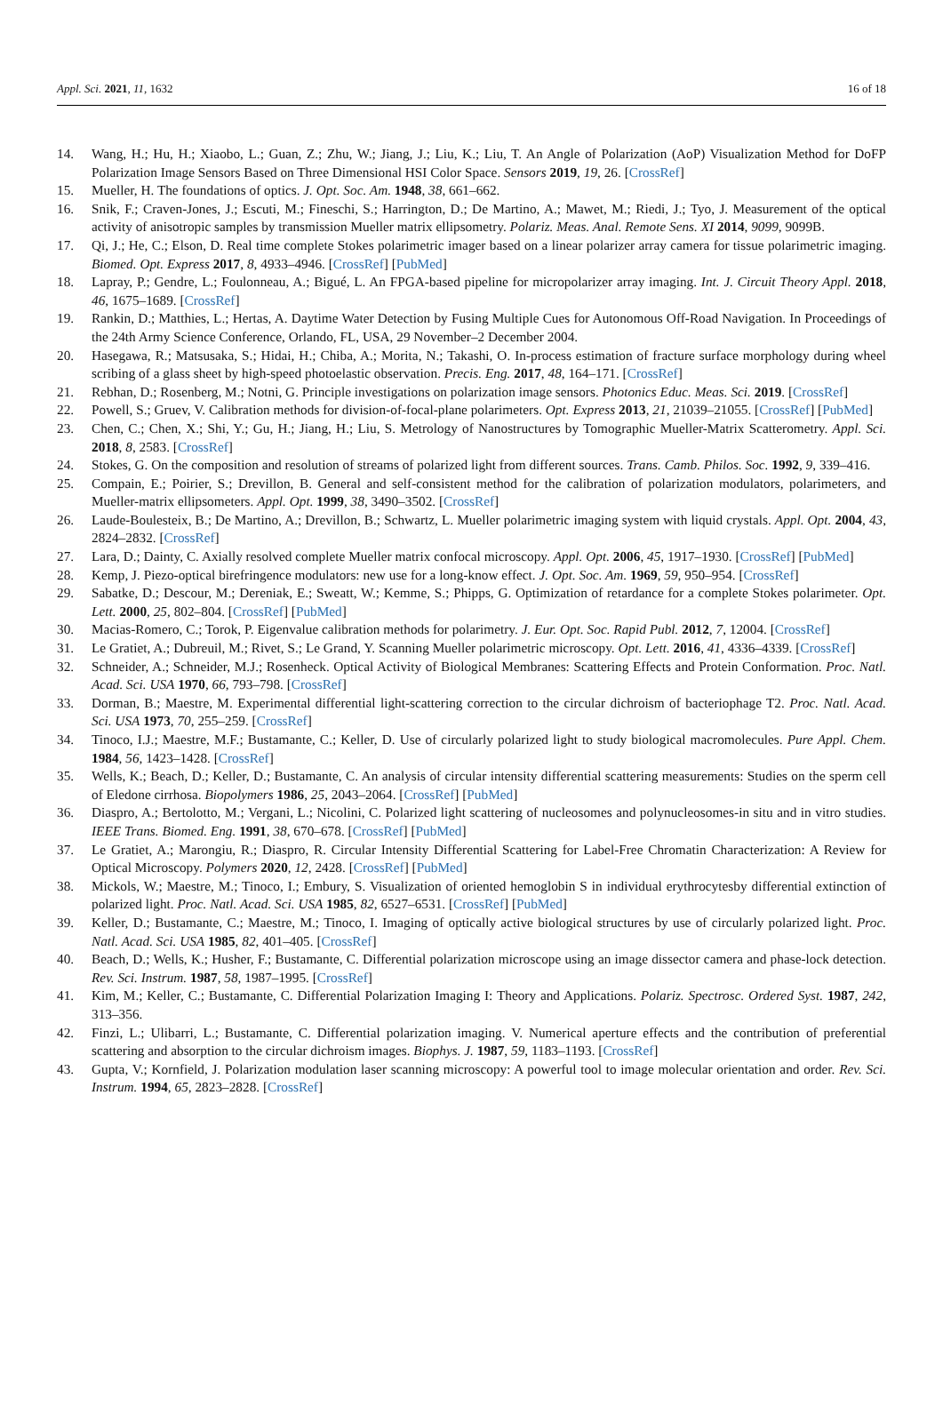Appl. Sci. 2021, 11, 1632 16 of 18
14. Wang, H.; Hu, H.; Xiaobo, L.; Guan, Z.; Zhu, W.; Jiang, J.; Liu, K.; Liu, T. An Angle of Polarization (AoP) Visualization Method for DoFP Polarization Image Sensors Based on Three Dimensional HSI Color Space. Sensors 2019, 19, 26. [CrossRef]
15. Mueller, H. The foundations of optics. J. Opt. Soc. Am. 1948, 38, 661–662.
16. Snik, F.; Craven-Jones, J.; Escuti, M.; Fineschi, S.; Harrington, D.; De Martino, A.; Mawet, M.; Riedi, J.; Tyo, J. Measurement of the optical activity of anisotropic samples by transmission Mueller matrix ellipsometry. Polariz. Meas. Anal. Remote Sens. XI 2014, 9099, 9099B.
17. Qi, J.; He, C.; Elson, D. Real time complete Stokes polarimetric imager based on a linear polarizer array camera for tissue polarimetric imaging. Biomed. Opt. Express 2017, 8, 4933–4946. [CrossRef] [PubMed]
18. Lapray, P.; Gendre, L.; Foulonneau, A.; Bigué, L. An FPGA-based pipeline for micropolarizer array imaging. Int. J. Circuit Theory Appl. 2018, 46, 1675–1689. [CrossRef]
19. Rankin, D.; Matthies, L.; Hertas, A. Daytime Water Detection by Fusing Multiple Cues for Autonomous Off-Road Navigation. In Proceedings of the 24th Army Science Conference, Orlando, FL, USA, 29 November–2 December 2004.
20. Hasegawa, R.; Matsusaka, S.; Hidai, H.; Chiba, A.; Morita, N.; Takashi, O. In-process estimation of fracture surface morphology during wheel scribing of a glass sheet by high-speed photoelastic observation. Precis. Eng. 2017, 48, 164–171. [CrossRef]
21. Rebhan, D.; Rosenberg, M.; Notni, G. Principle investigations on polarization image sensors. Photonics Educ. Meas. Sci. 2019. [CrossRef]
22. Powell, S.; Gruev, V. Calibration methods for division-of-focal-plane polarimeters. Opt. Express 2013, 21, 21039–21055. [CrossRef] [PubMed]
23. Chen, C.; Chen, X.; Shi, Y.; Gu, H.; Jiang, H.; Liu, S. Metrology of Nanostructures by Tomographic Mueller-Matrix Scatterometry. Appl. Sci. 2018, 8, 2583. [CrossRef]
24. Stokes, G. On the composition and resolution of streams of polarized light from different sources. Trans. Camb. Philos. Soc. 1992, 9, 339–416.
25. Compain, E.; Poirier, S.; Drevillon, B. General and self-consistent method for the calibration of polarization modulators, polarimeters, and Mueller-matrix ellipsometers. Appl. Opt. 1999, 38, 3490–3502. [CrossRef]
26. Laude-Boulesteix, B.; De Martino, A.; Drevillon, B.; Schwartz, L. Mueller polarimetric imaging system with liquid crystals. Appl. Opt. 2004, 43, 2824–2832. [CrossRef]
27. Lara, D.; Dainty, C. Axially resolved complete Mueller matrix confocal microscopy. Appl. Opt. 2006, 45, 1917–1930. [CrossRef] [PubMed]
28. Kemp, J. Piezo-optical birefringence modulators: new use for a long-know effect. J. Opt. Soc. Am. 1969, 59, 950–954. [CrossRef]
29. Sabatke, D.; Descour, M.; Dereniak, E.; Sweatt, W.; Kemme, S.; Phipps, G. Optimization of retardance for a complete Stokes polarimeter. Opt. Lett. 2000, 25, 802–804. [CrossRef] [PubMed]
30. Macias-Romero, C.; Torok, P. Eigenvalue calibration methods for polarimetry. J. Eur. Opt. Soc. Rapid Publ. 2012, 7, 12004. [CrossRef]
31. Le Gratiet, A.; Dubreuil, M.; Rivet, S.; Le Grand, Y. Scanning Mueller polarimetric microscopy. Opt. Lett. 2016, 41, 4336–4339. [CrossRef]
32. Schneider, A.; Schneider, M.J.; Rosenheck. Optical Activity of Biological Membranes: Scattering Effects and Protein Conformation. Proc. Natl. Acad. Sci. USA 1970, 66, 793–798. [CrossRef]
33. Dorman, B.; Maestre, M. Experimental differential light-scattering correction to the circular dichroism of bacteriophage T2. Proc. Natl. Acad. Sci. USA 1973, 70, 255–259. [CrossRef]
34. Tinoco, I.J.; Maestre, M.F.; Bustamante, C.; Keller, D. Use of circularly polarized light to study biological macromolecules. Pure Appl. Chem. 1984, 56, 1423–1428. [CrossRef]
35. Wells, K.; Beach, D.; Keller, D.; Bustamante, C. An analysis of circular intensity differential scattering measurements: Studies on the sperm cell of Eledone cirrhosa. Biopolymers 1986, 25, 2043–2064. [CrossRef] [PubMed]
36. Diaspro, A.; Bertolotto, M.; Vergani, L.; Nicolini, C. Polarized light scattering of nucleosomes and polynucleosomes-in situ and in vitro studies. IEEE Trans. Biomed. Eng. 1991, 38, 670–678. [CrossRef] [PubMed]
37. Le Gratiet, A.; Marongiu, R.; Diaspro, R. Circular Intensity Differential Scattering for Label-Free Chromatin Characterization: A Review for Optical Microscopy. Polymers 2020, 12, 2428. [CrossRef] [PubMed]
38. Mickols, W.; Maestre, M.; Tinoco, I.; Embury, S. Visualization of oriented hemoglobin S in individual erythrocytesby differential extinction of polarized light. Proc. Natl. Acad. Sci. USA 1985, 82, 6527–6531. [CrossRef] [PubMed]
39. Keller, D.; Bustamante, C.; Maestre, M.; Tinoco, I. Imaging of optically active biological structures by use of circularly polarized light. Proc. Natl. Acad. Sci. USA 1985, 82, 401–405. [CrossRef]
40. Beach, D.; Wells, K.; Husher, F.; Bustamante, C. Differential polarization microscope using an image dissector camera and phase-lock detection. Rev. Sci. Instrum. 1987, 58, 1987–1995. [CrossRef]
41. Kim, M.; Keller, C.; Bustamante, C. Differential Polarization Imaging I: Theory and Applications. Polariz. Spectrosc. Ordered Syst. 1987, 242, 313–356.
42. Finzi, L.; Ulibarri, L.; Bustamante, C. Differential polarization imaging. V. Numerical aperture effects and the contribution of preferential scattering and absorption to the circular dichroism images. Biophys. J. 1987, 59, 1183–1193. [CrossRef]
43. Gupta, V.; Kornfield, J. Polarization modulation laser scanning microscopy: A powerful tool to image molecular orientation and order. Rev. Sci. Instrum. 1994, 65, 2823–2828. [CrossRef]